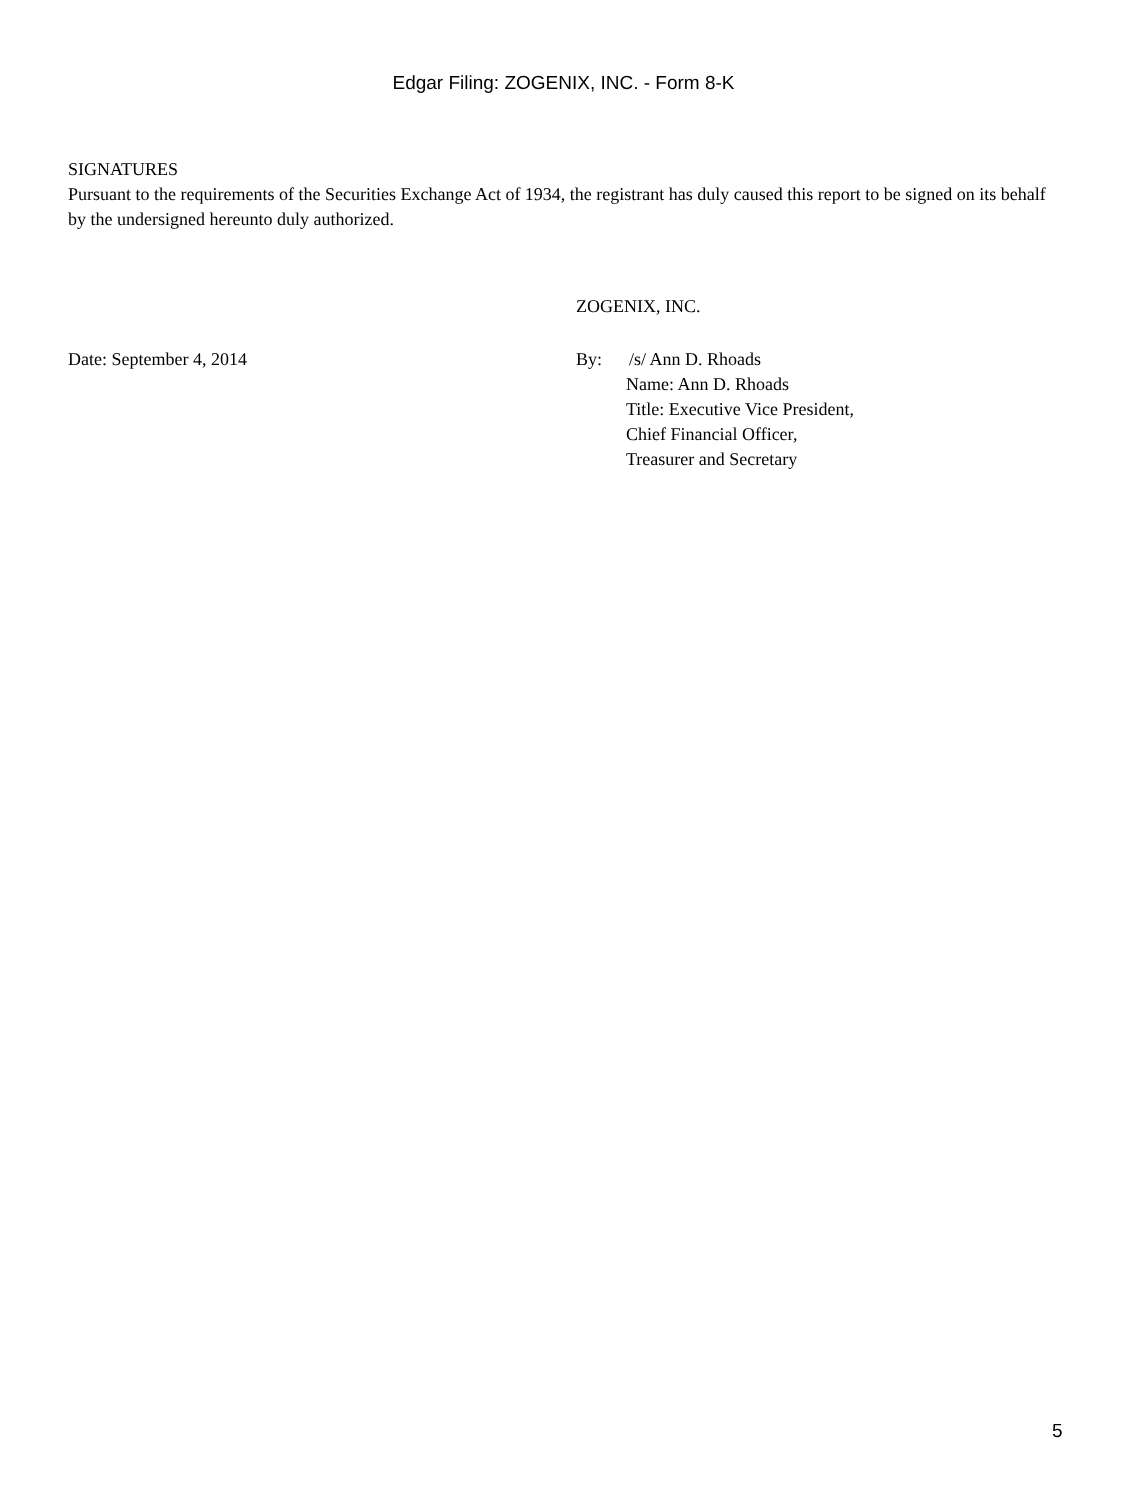Edgar Filing: ZOGENIX, INC. - Form 8-K
SIGNATURES
Pursuant to the requirements of the Securities Exchange Act of 1934, the registrant has duly caused this report to be signed on its behalf by the undersigned hereunto duly authorized.
ZOGENIX, INC.
Date: September 4, 2014 By: /s/ Ann D. Rhoads
Name: Ann D. Rhoads
Title: Executive Vice President,
Chief Financial Officer,
Treasurer and Secretary
5